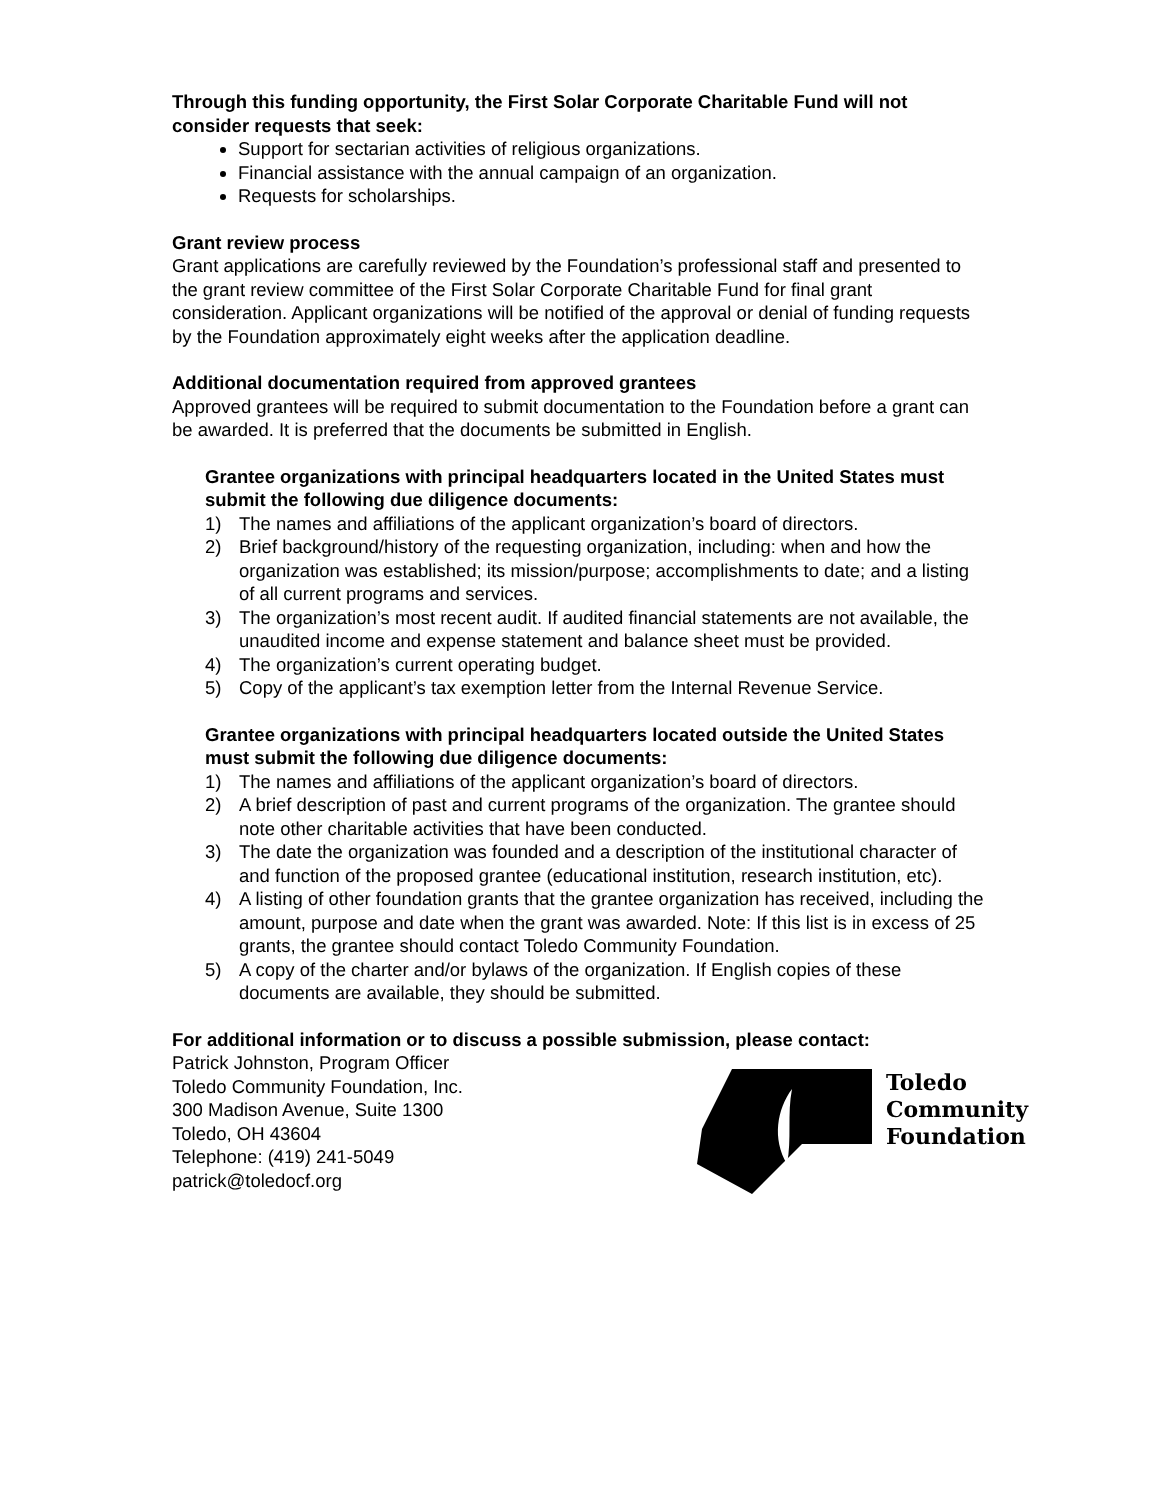Through this funding opportunity, the First Solar Corporate Charitable Fund will not consider requests that seek:
Support for sectarian activities of religious organizations.
Financial assistance with the annual campaign of an organization.
Requests for scholarships.
Grant review process
Grant applications are carefully reviewed by the Foundation’s professional staff and presented to the grant review committee of the First Solar Corporate Charitable Fund for final grant consideration. Applicant organizations will be notified of the approval or denial of funding requests by the Foundation approximately eight weeks after the application deadline.
Additional documentation required from approved grantees
Approved grantees will be required to submit documentation to the Foundation before a grant can be awarded. It is preferred that the documents be submitted in English.
Grantee organizations with principal headquarters located in the United States must submit the following due diligence documents:
1) The names and affiliations of the applicant organization’s board of directors.
2) Brief background/history of the requesting organization, including: when and how the organization was established; its mission/purpose; accomplishments to date; and a listing of all current programs and services.
3) The organization’s most recent audit. If audited financial statements are not available, the unaudited income and expense statement and balance sheet must be provided.
4) The organization’s current operating budget.
5) Copy of the applicant’s tax exemption letter from the Internal Revenue Service.
Grantee organizations with principal headquarters located outside the United States must submit the following due diligence documents:
1) The names and affiliations of the applicant organization’s board of directors.
2) A brief description of past and current programs of the organization. The grantee should note other charitable activities that have been conducted.
3) The date the organization was founded and a description of the institutional character of and function of the proposed grantee (educational institution, research institution, etc).
4) A listing of other foundation grants that the grantee organization has received, including the amount, purpose and date when the grant was awarded. Note: If this list is in excess of 25 grants, the grantee should contact Toledo Community Foundation.
5) A copy of the charter and/or bylaws of the organization. If English copies of these documents are available, they should be submitted.
For additional information or to discuss a possible submission, please contact:
Patrick Johnston, Program Officer
Toledo Community Foundation, Inc.
300 Madison Avenue, Suite 1300
Toledo, OH 43604
Telephone: (419) 241-5049
patrick@toledocf.org
Toledo
Community
Foundation